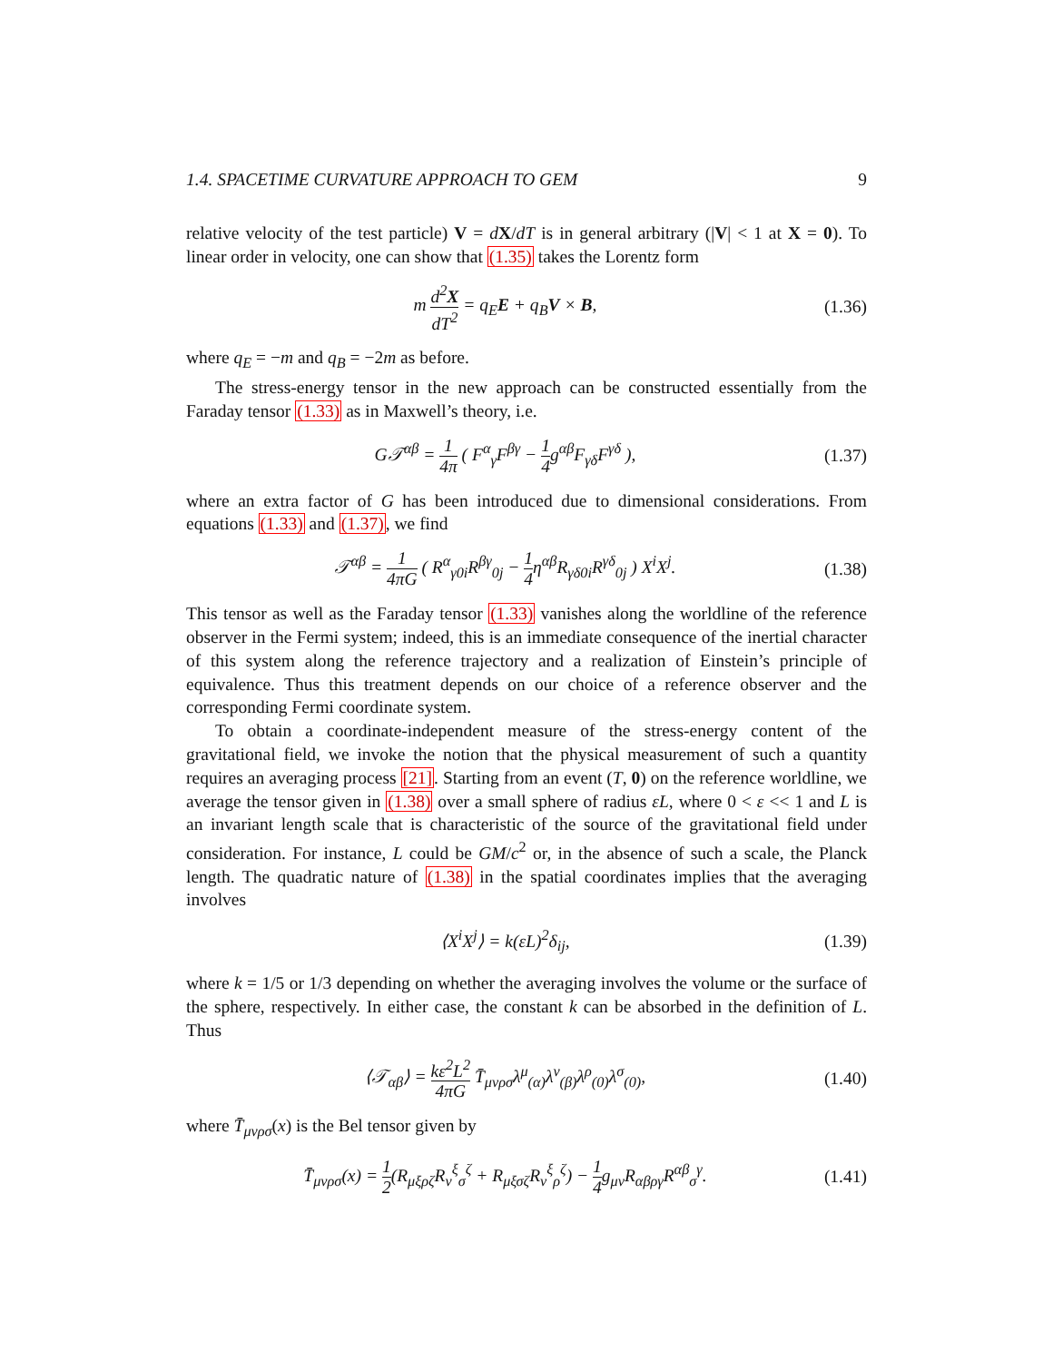1.4. SPACETIME CURVATURE APPROACH TO GEM 9
relative velocity of the test particle) V = dX/dT is in general arbitrary (|V| < 1 at X = 0). To linear order in velocity, one can show that (1.35) takes the Lorentz form
m d<sup>2</sup>X dT<sup>2</sup> = q<sub>E</sub>E + q<sub>B</sub>V × B, (1.36)
where q<sub>E</sub> = −m and q<sub>B</sub> = −2m as before.
The stress-energy tensor in the new approach can be constructed essentially from the Faraday tensor (1.33) as in Maxwell’s theory, i.e.
G𝒯<sup>αβ</sup> = 1 4π ( F<sup>α</sup><sub>γ</sub>F<sup>βγ</sup> − 1 4g<sup>αβ</sup>F<sub>γδ</sub>F<sup>γδ</sup> ), (1.37)
where an extra factor of G has been introduced due to dimensional considerations. From equations (1.33) and (1.37), we find
𝒯<sup>αβ</sup> = 1 4πG ( R<sup>α</sup><sub>γ0i</sub>R<sup>βγ</sup><sub>0j</sub> − 1 4η<sup>αβ</sup>R<sub>γδ0i</sub>R<sup>γδ</sup><sub>0j</sub> ) X<sup>i</sup>X<sup>j</sup>. (1.38)
This tensor as well as the Faraday tensor (1.33) vanishes along the worldline of the reference observer in the Fermi system; indeed, this is an immediate consequence of the inertial character of this system along the reference trajectory and a realization of Einstein’s principle of equivalence. Thus this treatment depends on our choice of a reference observer and the corresponding Fermi coordinate system.
To obtain a coordinate-independent measure of the stress-energy content of the gravitational field, we invoke the notion that the physical measurement of such a quantity requires an averaging process [21]. Starting from an event (T, 0) on the reference worldline, we average the tensor given in (1.38) over a small sphere of radius εL, where 0 < ε << 1 and L is an invariant length scale that is characteristic of the source of the gravitational field under consideration. For instance, L could be GM/c<sup>2</sup> or, in the absence of such a scale, the Planck length. The quadratic nature of (1.38) in the spatial coordinates implies that the averaging involves
⟨X<sup>i</sup>X<sup>j</sup>⟩ = k(εL)<sup>2</sup>δ<sub>ij</sub>, (1.39)
where k = 1/5 or 1/3 depending on whether the averaging involves the volume or the surface of the sphere, respectively. In either case, the constant k can be absorbed in the definition of L. Thus
⟨𝒯<sub>αβ</sub>⟩ = kε<sup>2</sup>L<sup>2</sup> 4πG T̄<sub>μνρσ</sub>λ<sup>μ</sup><sub>(α)</sub>λ<sup>ν</sup><sub>(β)</sub>λ<sup>ρ</sup><sub>(0)</sub>λ<sup>σ</sup><sub>(0)</sub>, (1.40)
where T̄<sub>μνρσ</sub>(x) is the Bel tensor given by
T̄<sub>μνρσ</sub>(x) = 1 2(R<sub>μξρζ</sub>R<sub>ν</sub><sup>ξ</sup><sub>σ</sub><sup>ζ</sup> + R<sub>μξσζ</sub>R<sub>ν</sub><sup>ξ</sup><sub>ρ</sub><sup>ζ</sup>) − 1 4g<sub>μν</sub>R<sub>αβργ</sub>R<sup>αβ</sup><sub>σ</sub><sup>γ</sup>. (1.41)